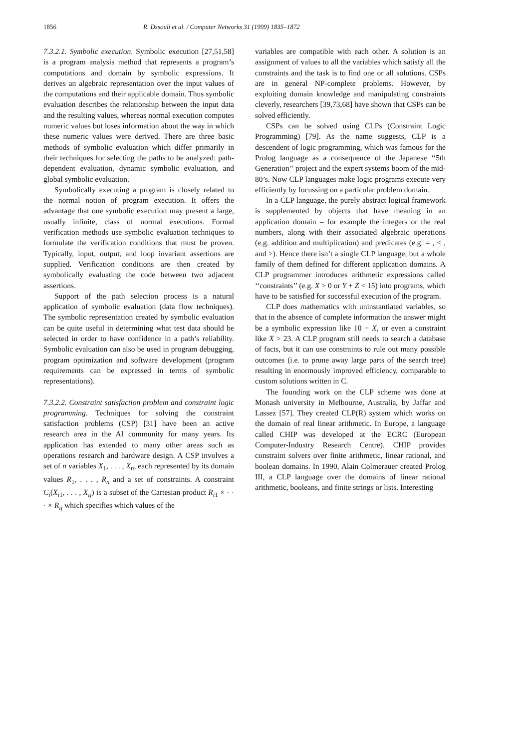1856 R. Dssouli et al. / Computer Networks 31 (1999) 1835–1872
7.3.2.1. Symbolic execution. Symbolic execution [27,51,58] is a program analysis method that represents a program’s computations and domain by symbolic expressions. It derives an algebraic representation over the input values of the computations and their applicable domain. Thus symbolic evaluation describes the relationship between the input data and the resulting values, whereas normal execution computes numeric values but loses information about the way in which these numeric values were derived. There are three basic methods of symbolic evaluation which differ primarily in their techniques for selecting the paths to be analyzed: path-dependent evaluation, dynamic symbolic evaluation, and global symbolic evaluation.
Symbolically executing a program is closely related to the normal notion of program execution. It offers the advantage that one symbolic execution may present a large, usually infinite, class of normal executions. Formal verification methods use symbolic evaluation techniques to formulate the verification conditions that must be proven. Typically, input, output, and loop invariant assertions are supplied. Verification conditions are then created by symbolically evaluating the code between two adjacent assertions.
Support of the path selection process is a natural application of symbolic evaluation (data flow techniques). The symbolic representation created by symbolic evaluation can be quite useful in determining what test data should be selected in order to have confidence in a path’s reliability. Symbolic evaluation can also be used in program debugging, program optimization and software development (program requirements can be expressed in terms of symbolic representations).
7.3.2.2. Constraint satisfaction problem and constraint logic programming. Techniques for solving the constraint satisfaction problems (CSP) [31] have been an active research area in the AI community for many years. Its application has extended to many other areas such as operations research and hardware design. A CSP involves a set of n variables X<sub>1</sub>, . . . , X<sub>n</sub>, each represented by its domain values R<sub>1</sub>, . . . , R<sub>n</sub> and a set of constraints. A constraint C<sub>i</sub>(X<sub>i1</sub>, . . . , X<sub>ij</sub>) is a subset of the Cartesian product R<sub>i1</sub> × · · · × R<sub>ij</sub> which specifies which values of the
variables are compatible with each other. A solution is an assignment of values to all the variables which satisfy all the constraints and the task is to find one or all solutions. CSPs are in general NP-complete problems. However, by exploiting domain knowledge and manipulating constraints cleverly, researchers [39,73,68] have shown that CSPs can be solved efficiently.
CSPs can be solved using CLPs (Constraint Logic Programming) [79]. As the name suggests, CLP is a descendent of logic programming, which was famous for the Prolog language as a consequence of the Japanese ‘‘5th Generation’’ project and the expert systems boom of the mid-80’s. Now CLP languages make logic programs execute very efficiently by focussing on a particular problem domain.
In a CLP language, the purely abstract logical framework is supplemented by objects that have meaning in an application domain – for example the integers or the real numbers, along with their associated algebraic operations (e.g. addition and multiplication) and predicates (e.g. = , < , and >). Hence there isn’t a single CLP language, but a whole family of them defined for different application domains. A CLP programmer introduces arithmetic expressions called ‘‘constraints’’ (e.g. X > 0 or Y + Z < 15) into programs, which have to be satisfied for successful execution of the program.
CLP does mathematics with uninstantiated variables, so that in the absence of complete information the answer might be a symbolic expression like 10 − X, or even a constraint like X > 23. A CLP program still needs to search a database of facts, but it can use constraints to rule out many possible outcomes (i.e. to prune away large parts of the search tree) resulting in enormously improved efficiency, comparable to custom solutions written in C.
The founding work on the CLP scheme was done at Monash university in Melbourne, Australia, by Jaffar and Lassez [57]. They created CLP(R) system which works on the domain of real linear arithmetic. In Europe, a language called CHIP was developed at the ECRC (European Computer-Industry Research Centre). CHIP provides constraint solvers over finite arithmetic, linear rational, and boolean domains. In 1990, Alain Colmerauer created Prolog III, a CLP language over the domains of linear rational arithmetic, booleans, and finite strings or lists. Interesting